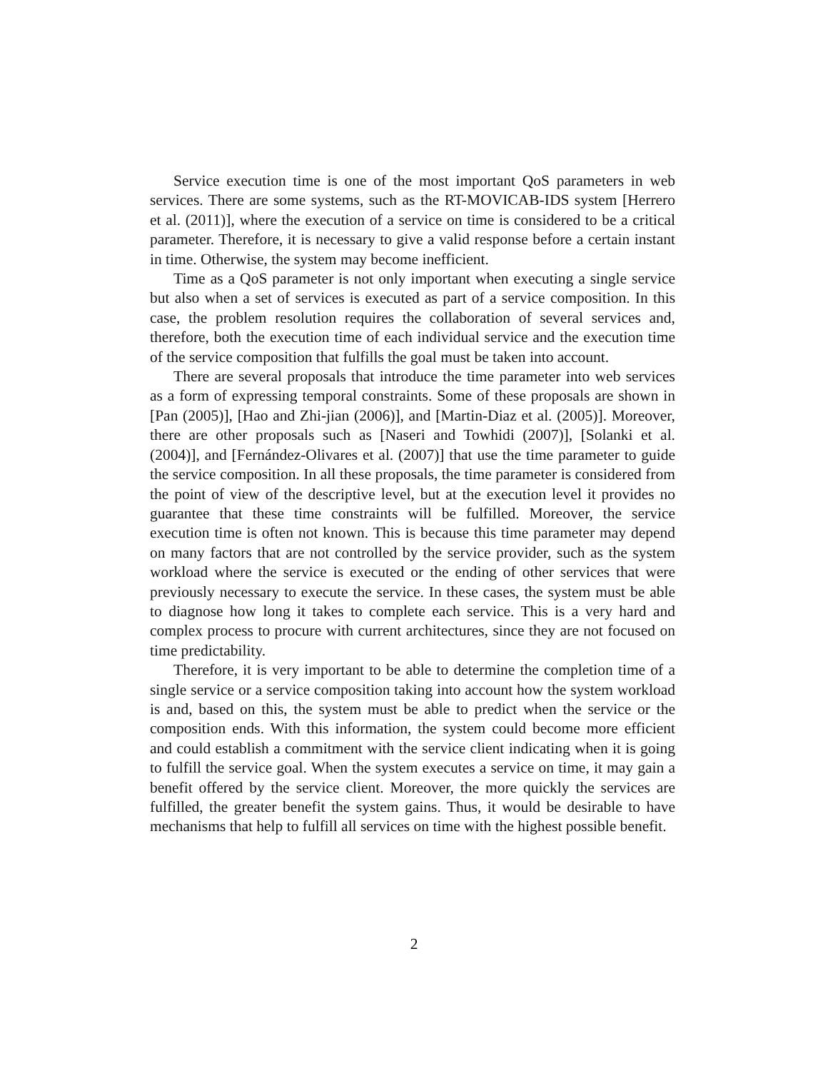Service execution time is one of the most important QoS parameters in web services. There are some systems, such as the RT-MOVICAB-IDS system [Herrero et al. (2011)], where the execution of a service on time is considered to be a critical parameter. Therefore, it is necessary to give a valid response before a certain instant in time. Otherwise, the system may become inefficient.
Time as a QoS parameter is not only important when executing a single service but also when a set of services is executed as part of a service composition. In this case, the problem resolution requires the collaboration of several services and, therefore, both the execution time of each individual service and the execution time of the service composition that fulfills the goal must be taken into account.
There are several proposals that introduce the time parameter into web services as a form of expressing temporal constraints. Some of these proposals are shown in [Pan (2005)], [Hao and Zhi-jian (2006)], and [Martin-Diaz et al. (2005)]. Moreover, there are other proposals such as [Naseri and Towhidi (2007)], [Solanki et al. (2004)], and [Fernández-Olivares et al. (2007)] that use the time parameter to guide the service composition. In all these proposals, the time parameter is considered from the point of view of the descriptive level, but at the execution level it provides no guarantee that these time constraints will be fulfilled. Moreover, the service execution time is often not known. This is because this time parameter may depend on many factors that are not controlled by the service provider, such as the system workload where the service is executed or the ending of other services that were previously necessary to execute the service. In these cases, the system must be able to diagnose how long it takes to complete each service. This is a very hard and complex process to procure with current architectures, since they are not focused on time predictability.
Therefore, it is very important to be able to determine the completion time of a single service or a service composition taking into account how the system workload is and, based on this, the system must be able to predict when the service or the composition ends. With this information, the system could become more efficient and could establish a commitment with the service client indicating when it is going to fulfill the service goal. When the system executes a service on time, it may gain a benefit offered by the service client. Moreover, the more quickly the services are fulfilled, the greater benefit the system gains. Thus, it would be desirable to have mechanisms that help to fulfill all services on time with the highest possible benefit.
2